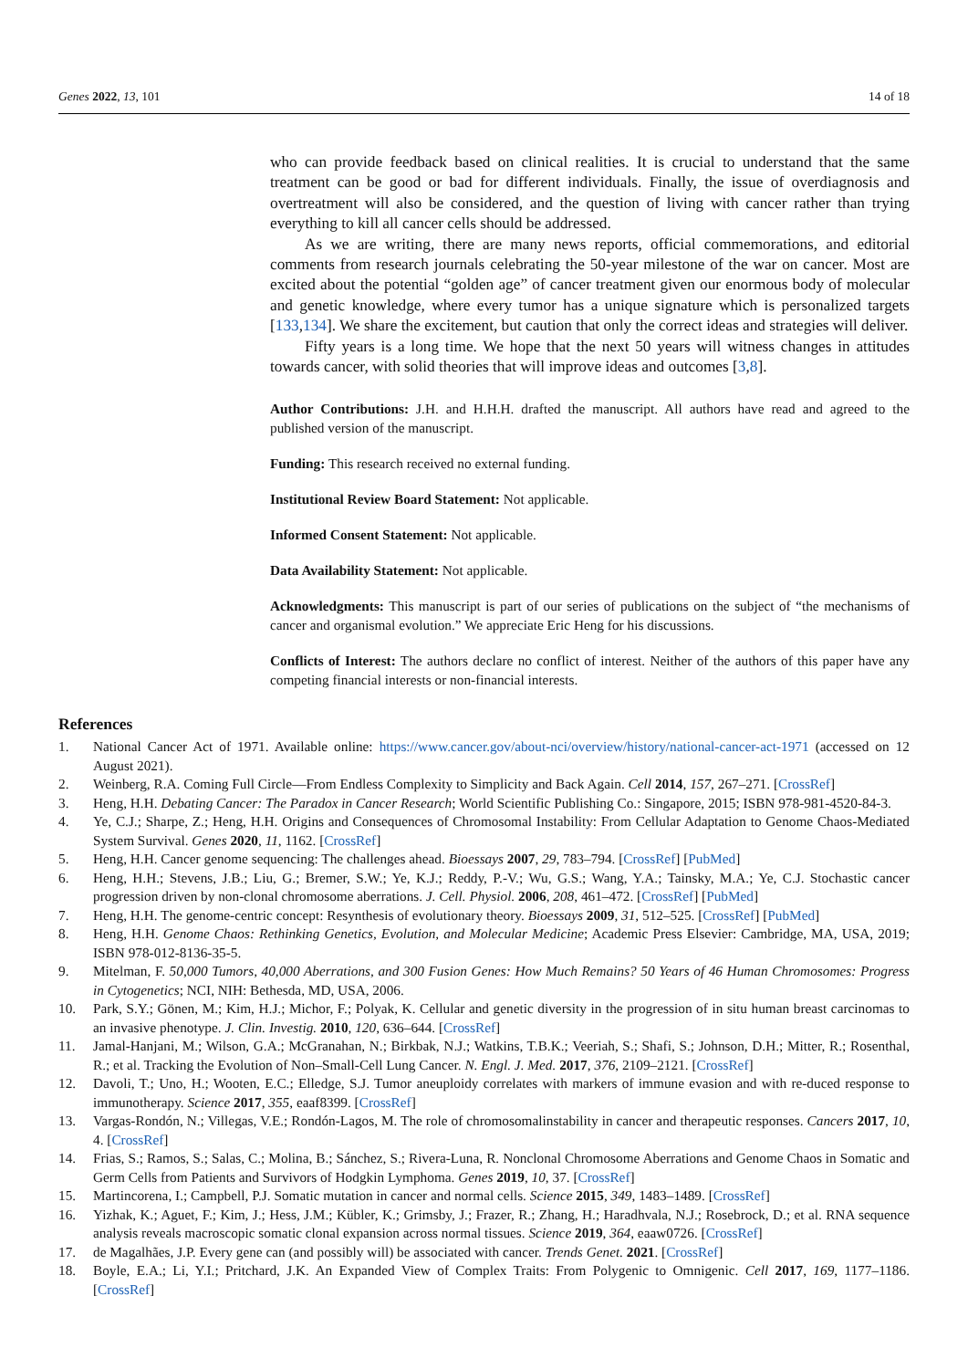Genes 2022, 13, 101 14 of 18
who can provide feedback based on clinical realities. It is crucial to understand that the same treatment can be good or bad for different individuals. Finally, the issue of overdiagnosis and overtreatment will also be considered, and the question of living with cancer rather than trying everything to kill all cancer cells should be addressed.
As we are writing, there are many news reports, official commemorations, and editorial comments from research journals celebrating the 50-year milestone of the war on cancer. Most are excited about the potential “golden age” of cancer treatment given our enormous body of molecular and genetic knowledge, where every tumor has a unique signature which is personalized targets [133,134]. We share the excitement, but caution that only the correct ideas and strategies will deliver.
Fifty years is a long time. We hope that the next 50 years will witness changes in attitudes towards cancer, with solid theories that will improve ideas and outcomes [3,8].
Author Contributions: J.H. and H.H.H. drafted the manuscript. All authors have read and agreed to the published version of the manuscript.
Funding: This research received no external funding.
Institutional Review Board Statement: Not applicable.
Informed Consent Statement: Not applicable.
Data Availability Statement: Not applicable.
Acknowledgments: This manuscript is part of our series of publications on the subject of “the mechanisms of cancer and organismal evolution.” We appreciate Eric Heng for his discussions.
Conflicts of Interest: The authors declare no conflict of interest. Neither of the authors of this paper have any competing financial interests or non-financial interests.
References
1. National Cancer Act of 1971. Available online: https://www.cancer.gov/about-nci/overview/history/national-cancer-act-1971 (accessed on 12 August 2021).
2. Weinberg, R.A. Coming Full Circle—From Endless Complexity to Simplicity and Back Again. Cell 2014, 157, 267–271. [CrossRef]
3. Heng, H.H. Debating Cancer: The Paradox in Cancer Research; World Scientific Publishing Co.: Singapore, 2015; ISBN 978-981-4520-84-3.
4. Ye, C.J.; Sharpe, Z.; Heng, H.H. Origins and Consequences of Chromosomal Instability: From Cellular Adaptation to Genome Chaos-Mediated System Survival. Genes 2020, 11, 1162. [CrossRef]
5. Heng, H.H. Cancer genome sequencing: The challenges ahead. Bioessays 2007, 29, 783–794. [CrossRef] [PubMed]
6. Heng, H.H.; Stevens, J.B.; Liu, G.; Bremer, S.W.; Ye, K.J.; Reddy, P.-V.; Wu, G.S.; Wang, Y.A.; Tainsky, M.A.; Ye, C.J. Stochastic cancer progression driven by non-clonal chromosome aberrations. J. Cell. Physiol. 2006, 208, 461–472. [CrossRef] [PubMed]
7. Heng, H.H. The genome-centric concept: Resynthesis of evolutionary theory. Bioessays 2009, 31, 512–525. [CrossRef] [PubMed]
8. Heng, H.H. Genome Chaos: Rethinking Genetics, Evolution, and Molecular Medicine; Academic Press Elsevier: Cambridge, MA, USA, 2019; ISBN 978-012-8136-35-5.
9. Mitelman, F. 50,000 Tumors, 40,000 Aberrations, and 300 Fusion Genes: How Much Remains? 50 Years of 46 Human Chromosomes: Progress in Cytogenetics; NCI, NIH: Bethesda, MD, USA, 2006.
10. Park, S.Y.; Gönen, M.; Kim, H.J.; Michor, F.; Polyak, K. Cellular and genetic diversity in the progression of in situ human breast carcinomas to an invasive phenotype. J. Clin. Investig. 2010, 120, 636–644. [CrossRef]
11. Jamal-Hanjani, M.; Wilson, G.A.; McGranahan, N.; Birkbak, N.J.; Watkins, T.B.K.; Veeriah, S.; Shafi, S.; Johnson, D.H.; Mitter, R.; Rosenthal, R.; et al. Tracking the Evolution of Non–Small-Cell Lung Cancer. N. Engl. J. Med. 2017, 376, 2109–2121. [CrossRef]
12. Davoli, T.; Uno, H.; Wooten, E.C.; Elledge, S.J. Tumor aneuploidy correlates with markers of immune evasion and with re-duced response to immunotherapy. Science 2017, 355, eaaf8399. [CrossRef]
13. Vargas-Rondón, N.; Villegas, V.E.; Rondón-Lagos, M. The role of chromosomalinstability in cancer and therapeutic responses. Cancers 2017, 10, 4. [CrossRef]
14. Frias, S.; Ramos, S.; Salas, C.; Molina, B.; Sánchez, S.; Rivera-Luna, R. Nonclonal Chromosome Aberrations and Genome Chaos in Somatic and Germ Cells from Patients and Survivors of Hodgkin Lymphoma. Genes 2019, 10, 37. [CrossRef]
15. Martincorena, I.; Campbell, P.J. Somatic mutation in cancer and normal cells. Science 2015, 349, 1483–1489. [CrossRef]
16. Yizhak, K.; Aguet, F.; Kim, J.; Hess, J.M.; Kübler, K.; Grimsby, J.; Frazer, R.; Zhang, H.; Haradhvala, N.J.; Rosebrock, D.; et al. RNA sequence analysis reveals macroscopic somatic clonal expansion across normal tissues. Science 2019, 364, eaaw0726. [CrossRef]
17. de Magalhães, J.P. Every gene can (and possibly will) be associated with cancer. Trends Genet. 2021. [CrossRef]
18. Boyle, E.A.; Li, Y.I.; Pritchard, J.K. An Expanded View of Complex Traits: From Polygenic to Omnigenic. Cell 2017, 169, 1177–1186. [CrossRef]